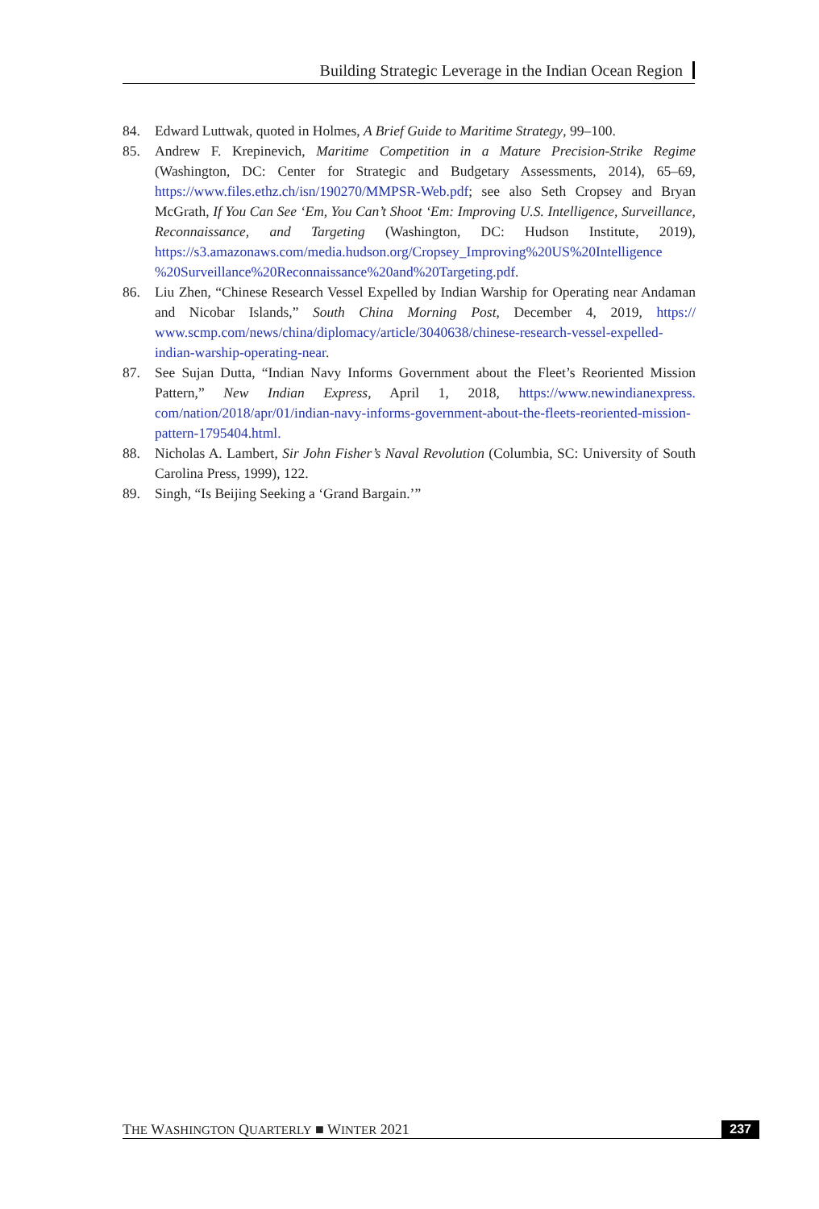Building Strategic Leverage in the Indian Ocean Region
84. Edward Luttwak, quoted in Holmes, A Brief Guide to Maritime Strategy, 99–100.
85. Andrew F. Krepinevich, Maritime Competition in a Mature Precision-Strike Regime (Washington, DC: Center for Strategic and Budgetary Assessments, 2014), 65–69, https://www.files.ethz.ch/isn/190270/MMPSR-Web.pdf; see also Seth Cropsey and Bryan McGrath, If You Can See ‘Em, You Can’t Shoot ‘Em: Improving U.S. Intelligence, Surveillance, Reconnaissance, and Targeting (Washington, DC: Hudson Institute, 2019), https://s3.amazonaws.com/media.hudson.org/Cropsey_Improving%20US%20Intelligence %20Surveillance%20Reconnaissance%20and%20Targeting.pdf.
86. Liu Zhen, “Chinese Research Vessel Expelled by Indian Warship for Operating near Andaman and Nicobar Islands,” South China Morning Post, December 4, 2019, https:// www.scmp.com/news/china/diplomacy/article/3040638/chinese-research-vessel-expelled-indian-warship-operating-near.
87. See Sujan Dutta, “Indian Navy Informs Government about the Fleet’s Reoriented Mission Pattern,” New Indian Express, April 1, 2018, https://www.newindianexpress. com/nation/2018/apr/01/indian-navy-informs-government-about-the-fleets-reoriented-mission-pattern-1795404.html.
88. Nicholas A. Lambert, Sir John Fisher’s Naval Revolution (Columbia, SC: University of South Carolina Press, 1999), 122.
89. Singh, “Is Beijing Seeking a ‘Grand Bargain.’”
THE WASHINGTON QUARTERLY ■ WINTER 2021 237